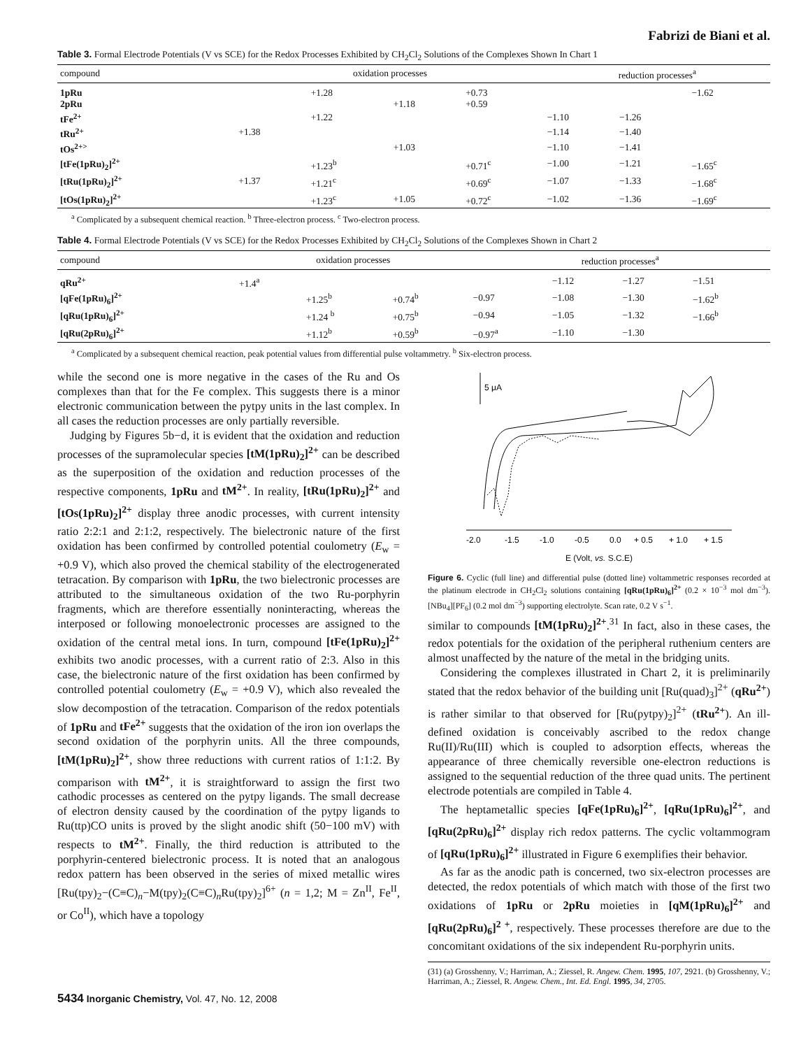Fabrizi de Biani et al.
Table 3. Formal Electrode Potentials (V vs SCE) for the Redox Processes Exhibited by CH<sub>2</sub>Cl<sub>2</sub> Solutions of the Complexes Shown In Chart 1
| compound | oxidation processes | | | | reduction processes<sup>a</sup> | | |
| --- | --- | --- | --- | --- | --- | --- | --- |
| 1pRu | | +1.28 | | +0.73 | | | −1.62 |
| 2pRu | | | +1.18 | +0.59 | | | |
| tFe<sup>2+</sup> | | +1.22 | | | −1.10 | −1.26 | |
| tRu<sup>2+</sup> | +1.38 | | | | −1.14 | −1.40 | |
| tOs<sup>2+></sup> | | | +1.03 | | −1.10 | −1.41 | |
| [tFe(1pRu)<sub>2</sub>]<sup>2+</sup> | | +1.23<sup>b</sup> | | +0.71<sup>c</sup> | −1.00 | −1.21 | −1.65<sup>c</sup> |
| [tRu(1pRu)<sub>2</sub>]<sup>2+</sup> | +1.37 | +1.21<sup>c</sup> | | +0.69<sup>c</sup> | −1.07 | −1.33 | −1.68<sup>c</sup> |
| [tOs(1pRu)<sub>2</sub>]<sup>2+</sup> | | +1.23<sup>c</sup> | +1.05 | +0.72<sup>c</sup> | −1.02 | −1.36 | −1.69<sup>c</sup> |
<sup>a</sup> Complicated by a subsequent chemical reaction. <sup>b</sup> Three-electron process. <sup>c</sup> Two-electron process.
Table 4. Formal Electrode Potentials (V vs SCE) for the Redox Processes Exhibited by CH<sub>2</sub>Cl<sub>2</sub> Solutions of the Complexes Shown in Chart 2
| compound | oxidation processes | | | reduction processes<sup>a</sup> | | | |
| --- | --- | --- | --- | --- | --- | --- | --- |
| qRu<sup>2+</sup> | +1.4<sup>a</sup> | | | | −1.12 | −1.27 | −1.51 |
| [qFe(1pRu)<sub>6</sub>]<sup>2+</sup> | | +1.25<sup>b</sup> | +0.74<sup>b</sup> | −0.97 | −1.08 | −1.30 | −1.62<sup>b</sup> |
| [qRu(1pRu)<sub>6</sub>]<sup>2+</sup> | | +1.24 <sup>b</sup> | +0.75<sup>b</sup> | −0.94 | −1.05 | −1.32 | −1.66<sup>b</sup> |
| [qRu(2pRu)<sub>6</sub>]<sup>2+</sup> | | +1.12<sup>b</sup> | +0.59<sup>b</sup> | −0.97<sup>a</sup> | −1.10 | −1.30 | |
<sup>a</sup> Complicated by a subsequent chemical reaction, peak potential values from differential pulse voltammetry. <sup>b</sup> Six-electron process.
while the second one is more negative in the cases of the Ru and Os complexes than that for the Fe complex. This suggests there is a minor electronic communication between the pytpy units in the last complex. In all cases the reduction processes are only partially reversible.
Judging by Figures 5b−d, it is evident that the oxidation and reduction processes of the supramolecular species [tM(1pRu)<sub>2</sub>]<sup>2+</sup> can be described as the superposition of the oxidation and reduction processes of the respective components, 1pRu and tM<sup>2+</sup>. In reality, [tRu(1pRu)<sub>2</sub>]<sup>2+</sup> and [tOs(1pRu)<sub>2</sub>]<sup>2+</sup> display three anodic processes, with current intensity ratio 2:2:1 and 2:1:2, respectively. The bielectronic nature of the first oxidation has been confirmed by controlled potential coulometry (E<sub>w</sub> = +0.9 V), which also proved the chemical stability of the electrogenerated tetracation. By comparison with 1pRu, the two bielectronic processes are attributed to the simultaneous oxidation of the two Ru-porphyrin fragments, which are therefore essentially noninteracting, whereas the interposed or following monoelectronic processes are assigned to the oxidation of the central metal ions. In turn, compound [tFe(1pRu)<sub>2</sub>]<sup>2+</sup> exhibits two anodic processes, with a current ratio of 2:3. Also in this case, the bielectronic nature of the first oxidation has been confirmed by controlled potential coulometry (E<sub>w</sub> = +0.9 V), which also revealed the slow decompostion of the tetracation. Comparison of the redox potentials of 1pRu and tFe<sup>2+</sup> suggests that the oxidation of the iron ion overlaps the second oxidation of the porphyrin units. All the three compounds, [tM(1pRu)<sub>2</sub>]<sup>2+</sup>, show three reductions with current ratios of 1:1:2. By comparison with tM<sup>2+</sup>, it is straightforward to assign the first two cathodic processes as centered on the pytpy ligands. The small decrease of electron density caused by the coordination of the pytpy ligands to Ru(ttp)CO units is proved by the slight anodic shift (50−100 mV) with respects to tM<sup>2+</sup>. Finally, the third reduction is attributed to the porphyrin-centered bielectronic process. It is noted that an analogous redox pattern has been observed in the series of mixed metallic wires [Ru(tpy)<sub>2</sub>−(C≡C)<sub>n</sub>−M(tpy)<sub>2</sub>(C≡C)<sub>n</sub>Ru(tpy)<sub>2</sub>]<sup>6+</sup> (n = 1,2; M = Zn<sup>II</sup>, Fe<sup>II</sup>, or Co<sup>II</sup>), which have a topology
5 μA
-2.0
-1.5
-1.0
-0.5
0.0
+ 0.5
+ 1.0
+ 1.5
E (Volt, vs. S.C.E)
Figure 6. Cyclic (full line) and differential pulse (dotted line) voltammetric responses recorded at the platinum electrode in CH<sub>2</sub>Cl<sub>2</sub> solutions containing [qRu(1pRu)<sub>6</sub>]<sup>2+</sup> (0.2 × 10<sup>−3</sup> mol dm<sup>−3</sup>). [NBu<sub>4</sub>][PF<sub>6</sub>] (0.2 mol dm<sup>−3</sup>) supporting electrolyte. Scan rate, 0.2 V s<sup>−1</sup>.
similar to compounds [tM(1pRu)<sub>2</sub>]<sup>2+</sup>.<sup>31</sup> In fact, also in these cases, the redox potentials for the oxidation of the peripheral ruthenium centers are almost unaffected by the nature of the metal in the bridging units.
Considering the complexes illustrated in Chart 2, it is preliminarily stated that the redox behavior of the building unit [Ru(quad)<sub>3</sub>]<sup>2+</sup> (qRu<sup>2+</sup>) is rather similar to that observed for [Ru(pytpy)<sub>2</sub>]<sup>2+</sup> (tRu<sup>2+</sup>). An ill-defined oxidation is conceivably ascribed to the redox change Ru(II)/Ru(III) which is coupled to adsorption effects, whereas the appearance of three chemically reversible one-electron reductions is assigned to the sequential reduction of the three quad units. The pertinent electrode potentials are compiled in Table 4.
The heptametallic species [qFe(1pRu)<sub>6</sub>]<sup>2+</sup>, [qRu(1pRu)<sub>6</sub>]<sup>2+</sup>, and [qRu(2pRu)<sub>6</sub>]<sup>2+</sup> display rich redox patterns. The cyclic voltammogram of [qRu(1pRu)<sub>6</sub>]<sup>2+</sup> illustrated in Figure 6 exemplifies their behavior.
As far as the anodic path is concerned, two six-electron processes are detected, the redox potentials of which match with those of the first two oxidations of 1pRu or 2pRu moieties in [qM(1pRu)<sub>6</sub>]<sup>2+</sup> and [qRu(2pRu)<sub>6</sub>]<sup>2 +</sup>, respectively. These processes therefore are due to the concomitant oxidations of the six independent Ru-porphyrin units.
(31) (a) Grosshenny, V.; Harriman, A.; Ziessel, R. Angew. Chem. 1995, 107, 2921. (b) Grosshenny, V.; Harriman, A.; Ziessel, R. Angew. Chem., Int. Ed. Engl. 1995, 34, 2705.
5434 Inorganic Chemistry, Vol. 47, No. 12, 2008